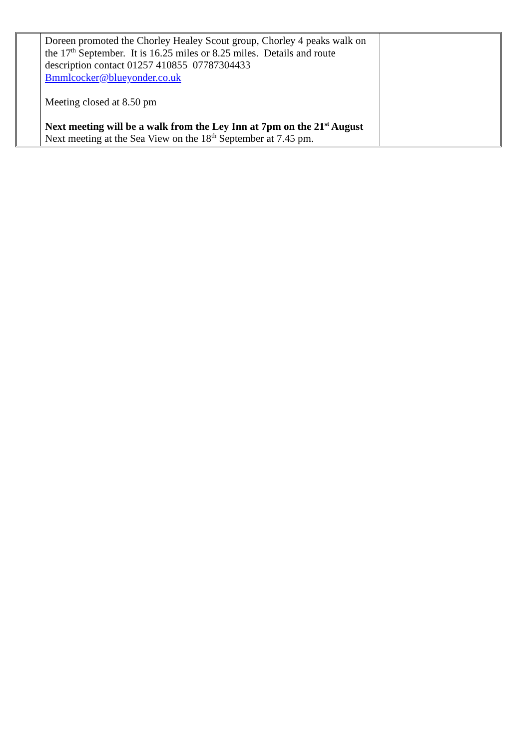| | Doreen promoted the Chorley Healey Scout group, Chorley 4 peaks walk on the 17<sup>th</sup> September. It is 16.25 miles or 8.25 miles. Details and route description contact 01257 410855 07787304433 Bmmlcocker@blueyonder.co.uk Meeting closed at 8.50 pm Next meeting will be a walk from the Ley Inn at 7pm on the 21<sup>st</sup> August Next meeting at the Sea View on the 18<sup>th</sup> September at 7.45 pm. | |